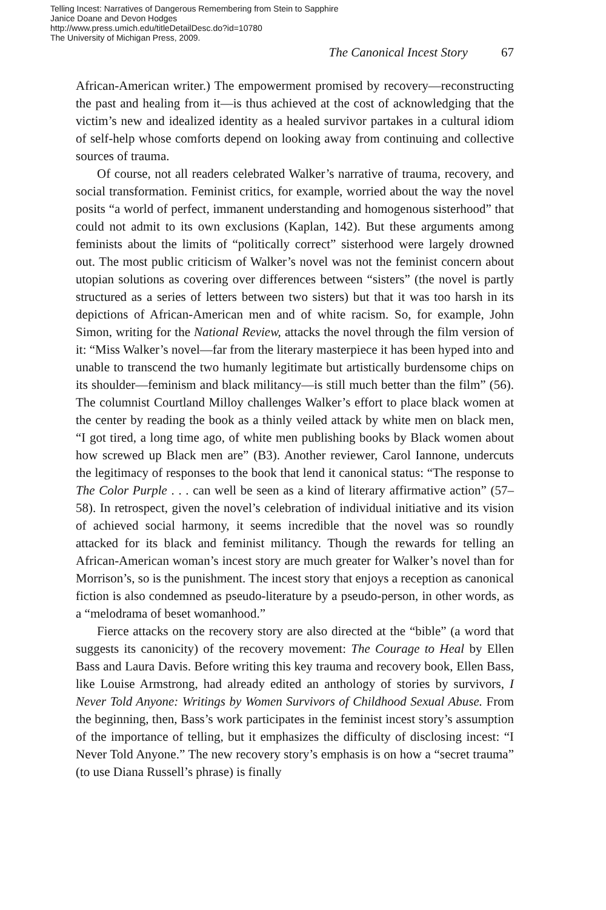Telling Incest: Narratives of Dangerous Remembering from Stein to Sapphire
Janice Doane and Devon Hodges
http://www.press.umich.edu/titleDetailDesc.do?id=10780
The University of Michigan Press, 2009.
The Canonical Incest Story 67
African-American writer.) The empowerment promised by recovery—reconstructing the past and healing from it—is thus achieved at the cost of acknowledging that the victim’s new and idealized identity as a healed survivor partakes in a cultural idiom of self-help whose comforts depend on looking away from continuing and collective sources of trauma.
Of course, not all readers celebrated Walker’s narrative of trauma, recovery, and social transformation. Feminist critics, for example, worried about the way the novel posits “a world of perfect, immanent understanding and homogenous sisterhood” that could not admit to its own exclusions (Kaplan, 142). But these arguments among feminists about the limits of “politically correct” sisterhood were largely drowned out. The most public criticism of Walker’s novel was not the feminist concern about utopian solutions as covering over differences between “sisters” (the novel is partly structured as a series of letters between two sisters) but that it was too harsh in its depictions of African-American men and of white racism. So, for example, John Simon, writing for the National Review, attacks the novel through the film version of it: “Miss Walker’s novel—far from the literary masterpiece it has been hyped into and unable to transcend the two humanly legitimate but artistically burdensome chips on its shoulder—feminism and black militancy—is still much better than the film” (56). The columnist Courtland Milloy challenges Walker’s effort to place black women at the center by reading the book as a thinly veiled attack by white men on black men, “I got tired, a long time ago, of white men publishing books by Black women about how screwed up Black men are” (B3). Another reviewer, Carol Iannone, undercuts the legitimacy of responses to the book that lend it canonical status: “The response to The Color Purple . . . can well be seen as a kind of literary affirmative action” (57–58). In retrospect, given the novel’s celebration of individual initiative and its vision of achieved social harmony, it seems incredible that the novel was so roundly attacked for its black and feminist militancy. Though the rewards for telling an African-American woman’s incest story are much greater for Walker’s novel than for Morrison’s, so is the punishment. The incest story that enjoys a reception as canonical fiction is also condemned as pseudo-literature by a pseudo-person, in other words, as a “melodrama of beset womanhood.”
Fierce attacks on the recovery story are also directed at the “bible” (a word that suggests its canonicity) of the recovery movement: The Courage to Heal by Ellen Bass and Laura Davis. Before writing this key trauma and recovery book, Ellen Bass, like Louise Armstrong, had already edited an anthology of stories by survivors, I Never Told Anyone: Writings by Women Survivors of Childhood Sexual Abuse. From the beginning, then, Bass’s work participates in the feminist incest story’s assumption of the importance of telling, but it emphasizes the difficulty of disclosing incest: “I Never Told Anyone.” The new recovery story’s emphasis is on how a “secret trauma” (to use Diana Russell’s phrase) is finally